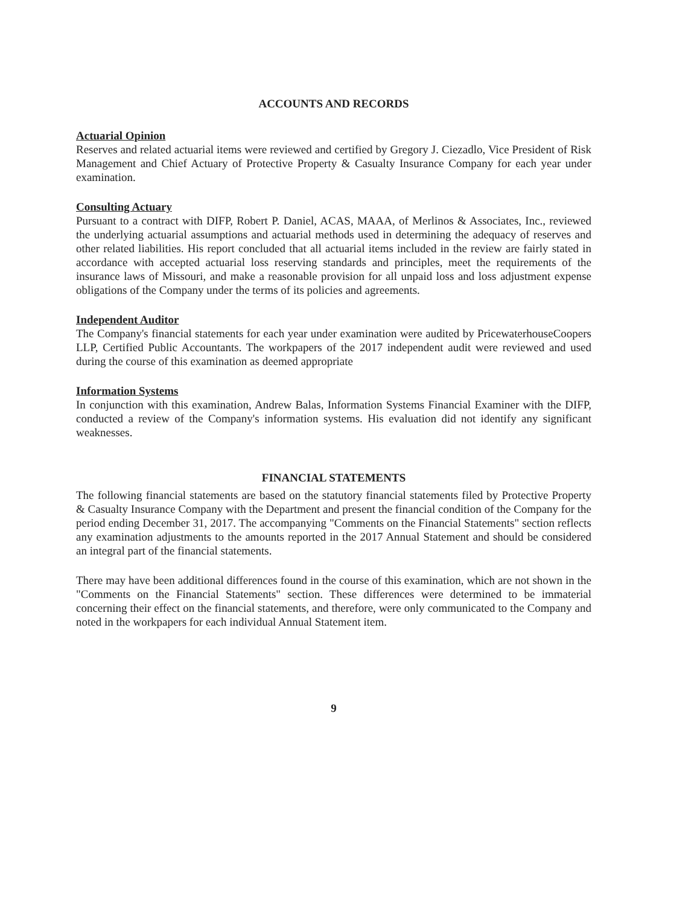ACCOUNTS AND RECORDS
Actuarial Opinion
Reserves and related actuarial items were reviewed and certified by Gregory J. Ciezadlo, Vice President of Risk Management and Chief Actuary of Protective Property & Casualty Insurance Company for each year under examination.
Consulting Actuary
Pursuant to a contract with DIFP, Robert P. Daniel, ACAS, MAAA, of Merlinos & Associates, Inc., reviewed the underlying actuarial assumptions and actuarial methods used in determining the adequacy of reserves and other related liabilities. His report concluded that all actuarial items included in the review are fairly stated in accordance with accepted actuarial loss reserving standards and principles, meet the requirements of the insurance laws of Missouri, and make a reasonable provision for all unpaid loss and loss adjustment expense obligations of the Company under the terms of its policies and agreements.
Independent Auditor
The Company's financial statements for each year under examination were audited by PricewaterhouseCoopers LLP, Certified Public Accountants. The workpapers of the 2017 independent audit were reviewed and used during the course of this examination as deemed appropriate
Information Systems
In conjunction with this examination, Andrew Balas, Information Systems Financial Examiner with the DIFP, conducted a review of the Company's information systems. His evaluation did not identify any significant weaknesses.
FINANCIAL STATEMENTS
The following financial statements are based on the statutory financial statements filed by Protective Property & Casualty Insurance Company with the Department and present the financial condition of the Company for the period ending December 31, 2017. The accompanying "Comments on the Financial Statements" section reflects any examination adjustments to the amounts reported in the 2017 Annual Statement and should be considered an integral part of the financial statements.
There may have been additional differences found in the course of this examination, which are not shown in the "Comments on the Financial Statements" section. These differences were determined to be immaterial concerning their effect on the financial statements, and therefore, were only communicated to the Company and noted in the workpapers for each individual Annual Statement item.
9